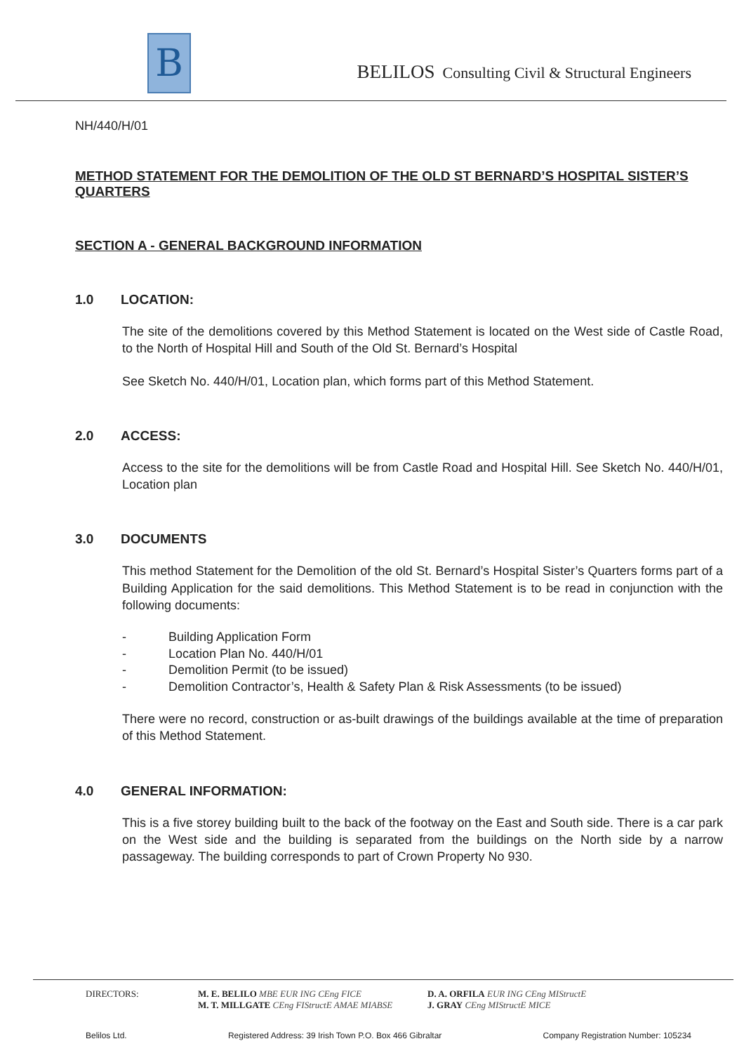B
BELILOS Consulting Civil & Structural Engineers
NH/440/H/01
METHOD STATEMENT FOR THE DEMOLITION OF THE OLD ST BERNARD’S HOSPITAL SISTER’S QUARTERS
SECTION A - GENERAL BACKGROUND INFORMATION
1.0 LOCATION:
The site of the demolitions covered by this Method Statement is located on the West side of Castle Road, to the North of Hospital Hill and South of the Old St. Bernard’s Hospital
See Sketch No. 440/H/01, Location plan, which forms part of this Method Statement.
2.0 ACCESS:
Access to the site for the demolitions will be from Castle Road and Hospital Hill. See Sketch No. 440/H/01, Location plan
3.0 DOCUMENTS
This method Statement for the Demolition of the old St. Bernard’s Hospital Sister’s Quarters forms part of a Building Application for the said demolitions. This Method Statement is to be read in conjunction with the following documents:
- Building Application Form
- Location Plan No. 440/H/01
- Demolition Permit (to be issued)
- Demolition Contractor’s, Health & Safety Plan & Risk Assessments (to be issued)
There were no record, construction or as-built drawings of the buildings available at the time of preparation of this Method Statement.
4.0 GENERAL INFORMATION:
This is a five storey building built to the back of the footway on the East and South side. There is a car park on the West side and the building is separated from the buildings on the North side by a narrow passageway. The building corresponds to part of Crown Property No 930.
DIRECTORS: M. E. BELILO MBE EUR ING CEng FICE
M. T. MILLGATE CEng FIStructE AMAE MIABSE
D. A. ORFILA EUR ING CEng MIStructE
J. GRAY CEng MIStructE MICE
Belilos Ltd. Registered Address: 39 Irish Town P.O. Box 466 Gibraltar Company Registration Number: 105234